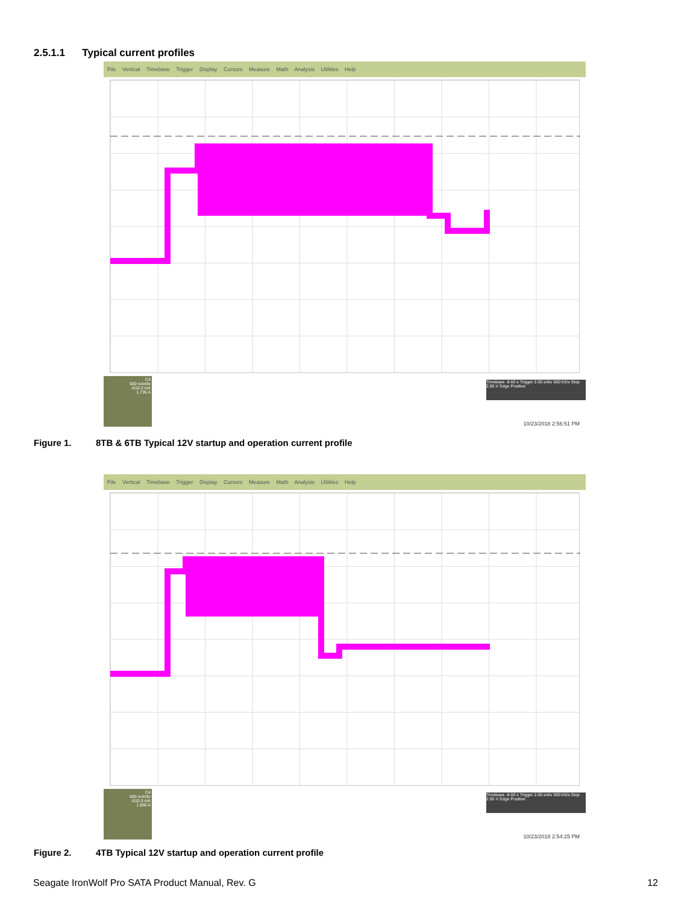2.5.1.1 Typical current profiles
File Vertical Timebase Trigger Display Cursors Measure Math Analysis Utilities Help
C4
500 mA/div
-510.0 mA
1.735 A
Timebase -8.60 s Trigger 2.00 s/div 500 kS/s Stop 2.95 V Edge Positive
10/23/2018 2:56:51 PM
Figure 1. 8TB & 6TB Typical 12V startup and operation current profile
File Vertical Timebase Trigger Display Cursors Measure Math Analysis Utilities Help
C4
500 mA/div
-510.0 mA
1.660 A
Timebase -8.60 s Trigger 2.00 s/div 500 kS/s Stop 2.95 V Edge Positive
10/23/2018 2:54:25 PM
Figure 2. 4TB Typical 12V startup and operation current profile
Seagate IronWolf Pro SATA Product Manual, Rev. G 12